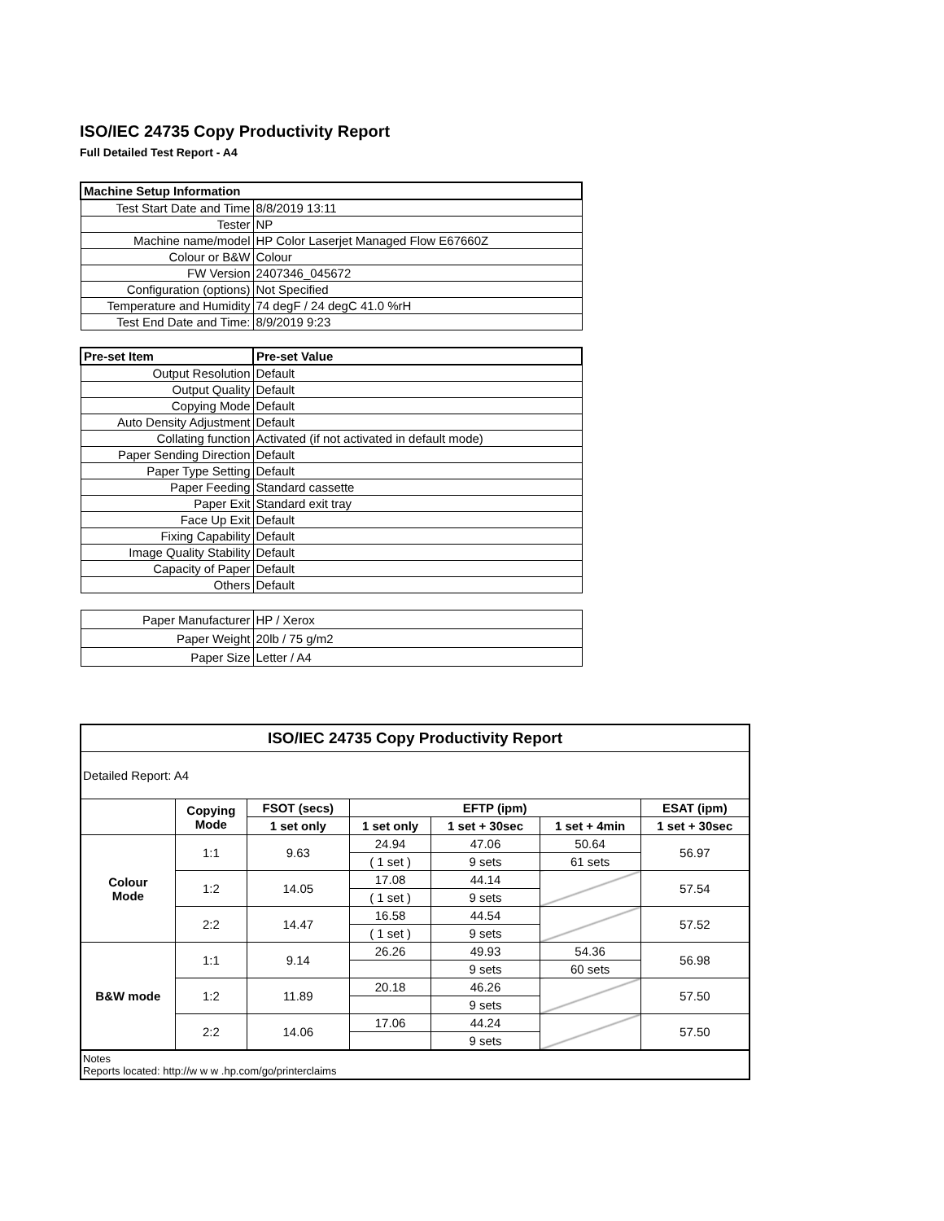ISO/IEC 24735 Copy Productivity Report
Full Detailed Test Report - A4
| Machine Setup Information | |
| Test Start Date and Time | 8/8/2019 13:11 |
| Tester | NP |
| Machine name/model | HP Color Laserjet Managed Flow E67660Z |
| Colour or B&W | Colour |
| FW Version | 2407346_045672 |
| Configuration (options) | Not Specified |
| Temperature and Humidity | 74 degF / 24 degC 41.0 %rH |
| Test End Date and Time: | 8/9/2019 9:23 |
| Pre-set Item | Pre-set Value |
| Output Resolution | Default |
| Output Quality | Default |
| Copying Mode | Default |
| Auto Density Adjustment | Default |
| Collating function | Activated (if not activated in default mode) |
| Paper Sending Direction | Default |
| Paper Type Setting | Default |
| Paper Feeding | Standard cassette |
| Paper Exit | Standard exit tray |
| Face Up Exit | Default |
| Fixing Capability | Default |
| Image Quality Stability | Default |
| Capacity of Paper | Default |
| Others | Default |
| Paper Manufacturer | HP / Xerox |
| Paper Weight | 20lb / 75 g/m2 |
| Paper Size | Letter / A4 |
| ISO/IEC 24735 Copy Productivity Report | | | | | | |
| --- | --- | --- | --- | --- | --- | --- |
| Detailed Report: A4 | | | | | | |
| | Copying Mode | FSOT (secs) | EFTP (ipm) | | | ESAT (ipm) |
| | | 1 set only | 1 set only | 1 set + 30sec | 1 set + 4min | 1 set + 30sec |
| Colour Mode | 1:1 | 9.63 | 24.94 | 47.06 | 50.64 | 56.97 |
| | | | ( 1 set ) | 9 sets | 61 sets | |
| | 1:2 | 14.05 | 17.08 | 44.14 | | 57.54 |
| | | | ( 1 set ) | 9 sets | | |
| | 2:2 | 14.47 | 16.58 | 44.54 | | 57.52 |
| | | | ( 1 set ) | 9 sets | | |
| B&W mode | 1:1 | 9.14 | 26.26 | 49.93 | 54.36 | 56.98 |
| | | | | 9 sets | 60 sets | |
| | 1:2 | 11.89 | 20.18 | 46.26 | | 57.50 |
| | | | | 9 sets | | |
| | 2:2 | 14.06 | 17.06 | 44.24 | | 57.50 |
| | | | | 9 sets | | |
| Notes Reports located: http://w w w .hp.com/go/printerclaims | | | | | | |